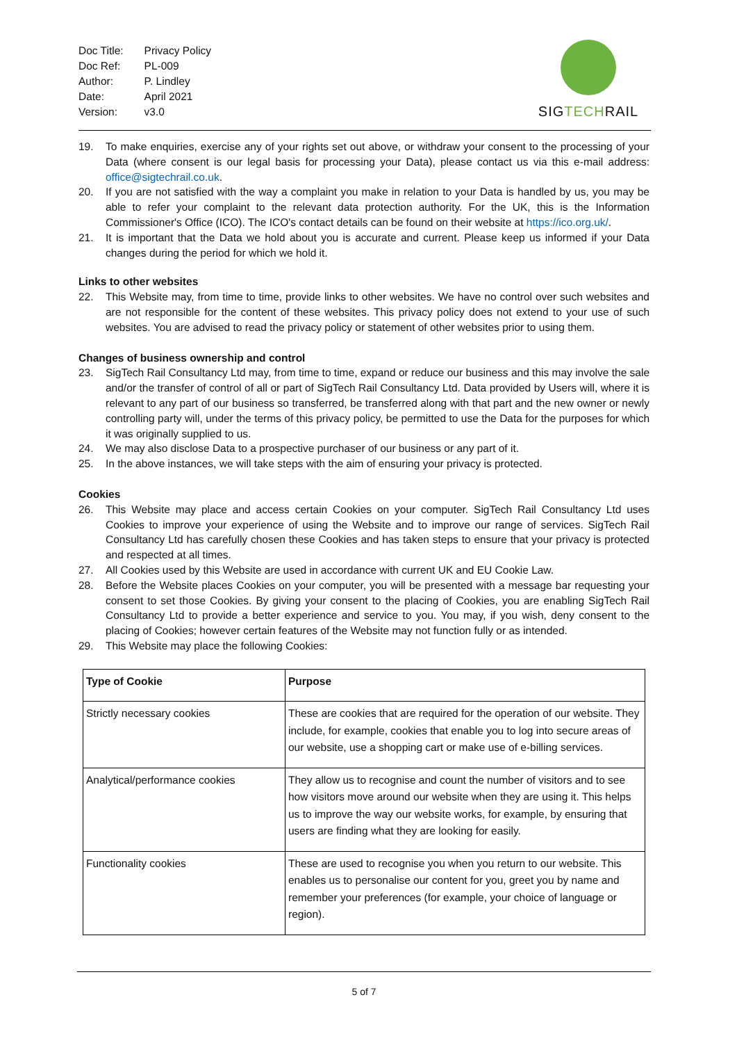| Doc Title: | Privacy Policy |
| Doc Ref: | PL-009 |
| Author: | P. Lindley |
| Date: | April 2021 |
| Version: | v3.0 |
SIG TECH RAIL
19. To make enquiries, exercise any of your rights set out above, or withdraw your consent to the processing of your Data (where consent is our legal basis for processing your Data), please contact us via this e-mail address: office@sigtechrail.co.uk.
20. If you are not satisfied with the way a complaint you make in relation to your Data is handled by us, you may be able to refer your complaint to the relevant data protection authority. For the UK, this is the Information Commissioner's Office (ICO). The ICO's contact details can be found on their website at https://ico.org.uk/.
21. It is important that the Data we hold about you is accurate and current. Please keep us informed if your Data changes during the period for which we hold it.
Links to other websites
22. This Website may, from time to time, provide links to other websites. We have no control over such websites and are not responsible for the content of these websites. This privacy policy does not extend to your use of such websites. You are advised to read the privacy policy or statement of other websites prior to using them.
Changes of business ownership and control
23. SigTech Rail Consultancy Ltd may, from time to time, expand or reduce our business and this may involve the sale and/or the transfer of control of all or part of SigTech Rail Consultancy Ltd. Data provided by Users will, where it is relevant to any part of our business so transferred, be transferred along with that part and the new owner or newly controlling party will, under the terms of this privacy policy, be permitted to use the Data for the purposes for which it was originally supplied to us.
24. We may also disclose Data to a prospective purchaser of our business or any part of it.
25. In the above instances, we will take steps with the aim of ensuring your privacy is protected.
Cookies
26. This Website may place and access certain Cookies on your computer. SigTech Rail Consultancy Ltd uses Cookies to improve your experience of using the Website and to improve our range of services. SigTech Rail Consultancy Ltd has carefully chosen these Cookies and has taken steps to ensure that your privacy is protected and respected at all times.
27. All Cookies used by this Website are used in accordance with current UK and EU Cookie Law.
28. Before the Website places Cookies on your computer, you will be presented with a message bar requesting your consent to set those Cookies. By giving your consent to the placing of Cookies, you are enabling SigTech Rail Consultancy Ltd to provide a better experience and service to you. You may, if you wish, deny consent to the placing of Cookies; however certain features of the Website may not function fully or as intended.
29. This Website may place the following Cookies:
| Type of Cookie | Purpose |
| --- | --- |
| Strictly necessary cookies | These are cookies that are required for the operation of our website. They include, for example, cookies that enable you to log into secure areas of our website, use a shopping cart or make use of e-billing services. |
| Analytical/performance cookies | They allow us to recognise and count the number of visitors and to see how visitors move around our website when they are using it. This helps us to improve the way our website works, for example, by ensuring that users are finding what they are looking for easily. |
| Functionality cookies | These are used to recognise you when you return to our website. This enables us to personalise our content for you, greet you by name and remember your preferences (for example, your choice of language or region). |
5 of 7